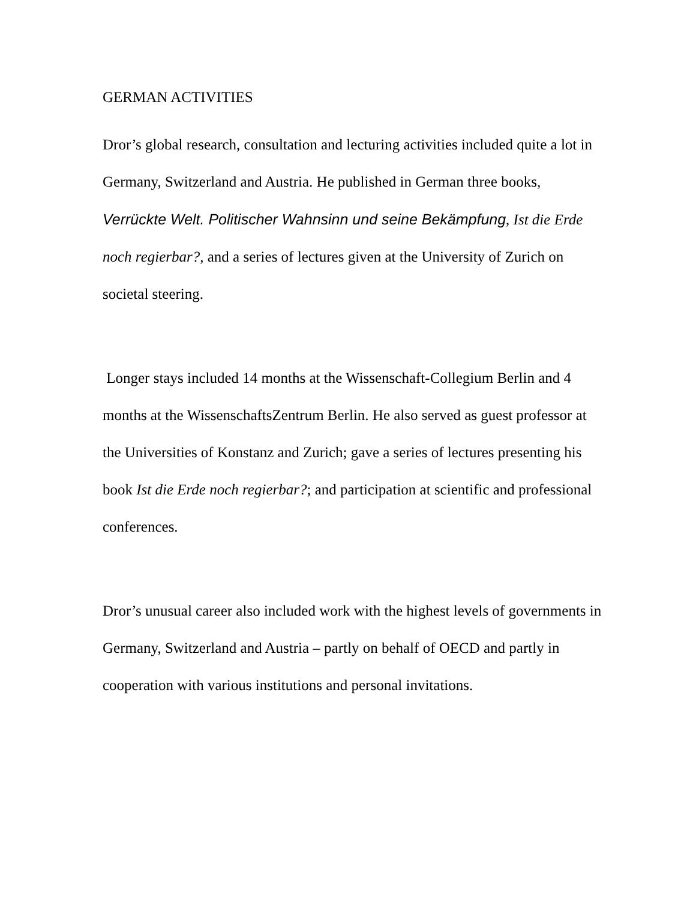GERMAN ACTIVITIES
Dror’s global research, consultation and lecturing activities included quite a lot in Germany, Switzerland and Austria. He published in German three books, Verrückte Welt. Politischer Wahnsinn und seine Bekämpfung, Ist die Erde noch regierbar?, and a series of lectures given at the University of Zurich on societal steering.
Longer stays included 14 months at the Wissenschaft-Collegium Berlin and 4 months at the WissenschaftsZentrum Berlin. He also served as guest professor at the Universities of Konstanz and Zurich; gave a series of lectures presenting his book Ist die Erde noch regierbar?; and participation at scientific and professional conferences.
Dror’s unusual career also included work with the highest levels of governments in Germany, Switzerland and Austria – partly on behalf of OECD and partly in cooperation with various institutions and personal invitations.